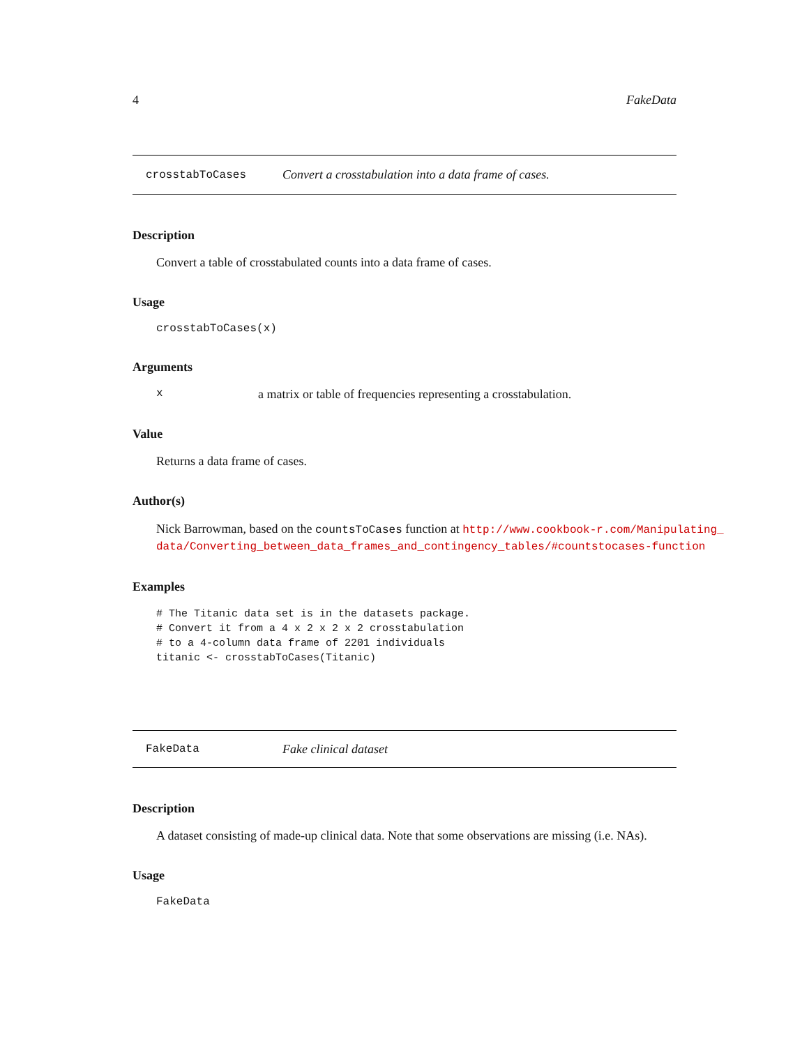4 FakeData
crosstabToCases Convert a crosstabulation into a data frame of cases.
Description
Convert a table of crosstabulated counts into a data frame of cases.
Usage
crosstabToCases(x)
Arguments
xa matrix or table of frequencies representing a crosstabulation.
Value
Returns a data frame of cases.
Author(s)
Nick Barrowman, based on the countsToCases function at http://www.cookbook-r.com/Manipulating_ data/Converting_between_data_frames_and_contingency_tables/#countstocases-function
Examples
# The Titanic data set is in the datasets package.
# Convert it from a 4 x 2 x 2 x 2 crosstabulation
# to a 4-column data frame of 2201 individuals
titanic <- crosstabToCases(Titanic)
FakeData Fake clinical dataset
Description
A dataset consisting of made-up clinical data. Note that some observations are missing (i.e. NAs).
Usage
FakeData